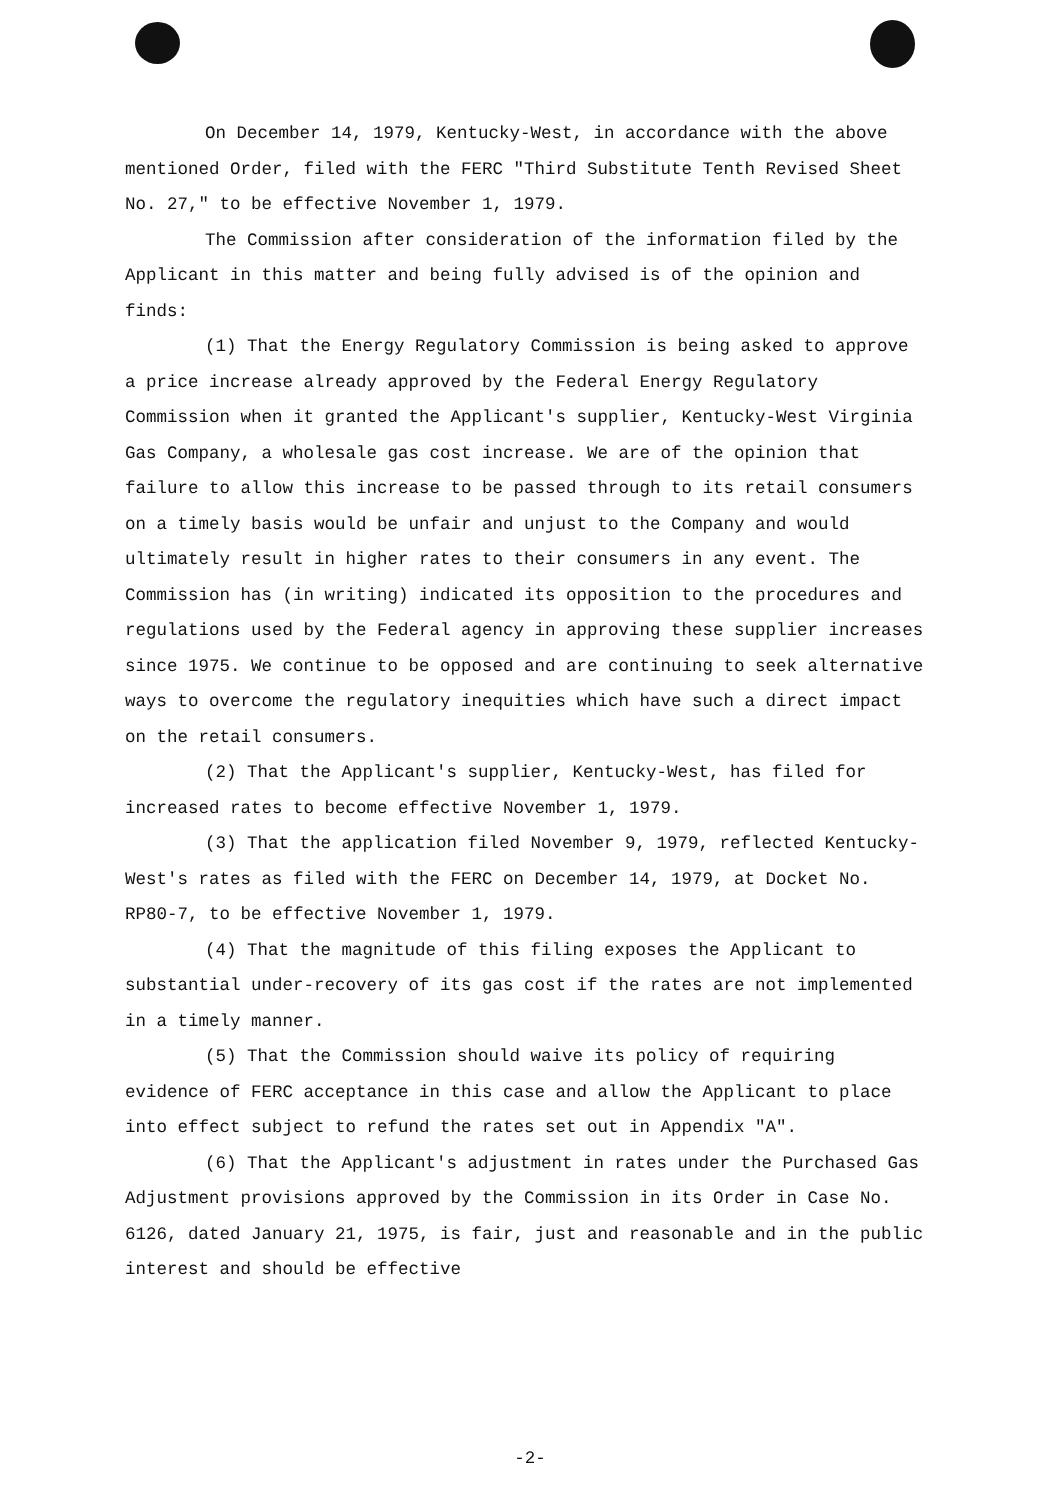On December 14, 1979, Kentucky-West, in accordance with the above mentioned Order, filed with the FERC "Third Substitute Tenth Revised Sheet No. 27," to be effective November 1, 1979.
The Commission after consideration of the information filed by the Applicant in this matter and being fully advised is of the opinion and finds:
(1) That the Energy Regulatory Commission is being asked to approve a price increase already approved by the Federal Energy Regulatory Commission when it granted the Applicant's supplier, Kentucky-West Virginia Gas Company, a wholesale gas cost increase. We are of the opinion that failure to allow this increase to be passed through to its retail consumers on a timely basis would be unfair and unjust to the Company and would ultimately result in higher rates to their consumers in any event. The Commission has (in writing) indicated its opposition to the procedures and regulations used by the Federal agency in approving these supplier increases since 1975. We continue to be opposed and are continuing to seek alternative ways to overcome the regulatory inequities which have such a direct impact on the retail consumers.
(2) That the Applicant's supplier, Kentucky-West, has filed for increased rates to become effective November 1, 1979.
(3) That the application filed November 9, 1979, reflected Kentucky-West's rates as filed with the FERC on December 14, 1979, at Docket No. RP80-7, to be effective November 1, 1979.
(4) That the magnitude of this filing exposes the Applicant to substantial under-recovery of its gas cost if the rates are not implemented in a timely manner.
(5) That the Commission should waive its policy of requiring evidence of FERC acceptance in this case and allow the Applicant to place into effect subject to refund the rates set out in Appendix "A".
(6) That the Applicant's adjustment in rates under the Purchased Gas Adjustment provisions approved by the Commission in its Order in Case No. 6126, dated January 21, 1975, is fair, just and reasonable and in the public interest and should be effective
-2-